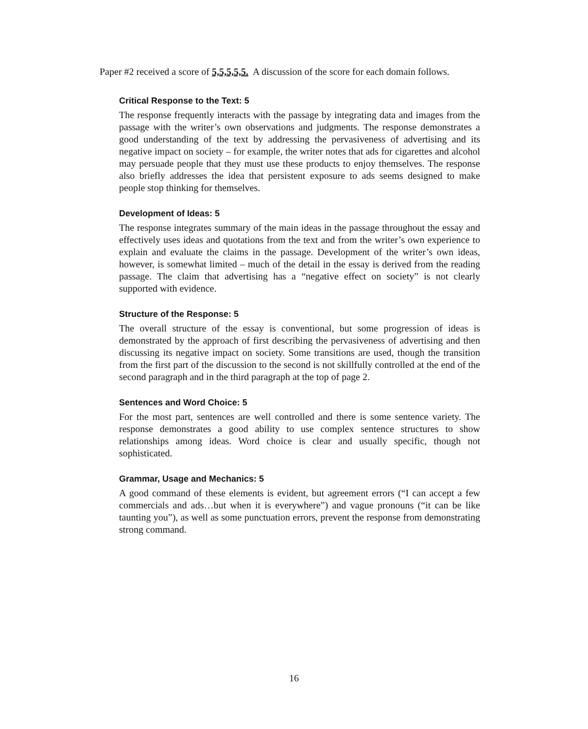Paper #2 received a score of 5,5,5,5,5. A discussion of the score for each domain follows.
Critical Response to the Text: 5
The response frequently interacts with the passage by integrating data and images from the passage with the writer’s own observations and judgments. The response demonstrates a good understanding of the text by addressing the pervasiveness of advertising and its negative impact on society – for example, the writer notes that ads for cigarettes and alcohol may persuade people that they must use these products to enjoy themselves. The response also briefly addresses the idea that persistent exposure to ads seems designed to make people stop thinking for themselves.
Development of Ideas: 5
The response integrates summary of the main ideas in the passage throughout the essay and effectively uses ideas and quotations from the text and from the writer’s own experience to explain and evaluate the claims in the passage. Development of the writer’s own ideas, however, is somewhat limited – much of the detail in the essay is derived from the reading passage. The claim that advertising has a “negative effect on society” is not clearly supported with evidence.
Structure of the Response: 5
The overall structure of the essay is conventional, but some progression of ideas is demonstrated by the approach of first describing the pervasiveness of advertising and then discussing its negative impact on society. Some transitions are used, though the transition from the first part of the discussion to the second is not skillfully controlled at the end of the second paragraph and in the third paragraph at the top of page 2.
Sentences and Word Choice: 5
For the most part, sentences are well controlled and there is some sentence variety. The response demonstrates a good ability to use complex sentence structures to show relationships among ideas. Word choice is clear and usually specific, though not sophisticated.
Grammar, Usage and Mechanics: 5
A good command of these elements is evident, but agreement errors (“I can accept a few commercials and ads…but when it is everywhere”) and vague pronouns (“it can be like taunting you”), as well as some punctuation errors, prevent the response from demonstrating strong command.
16